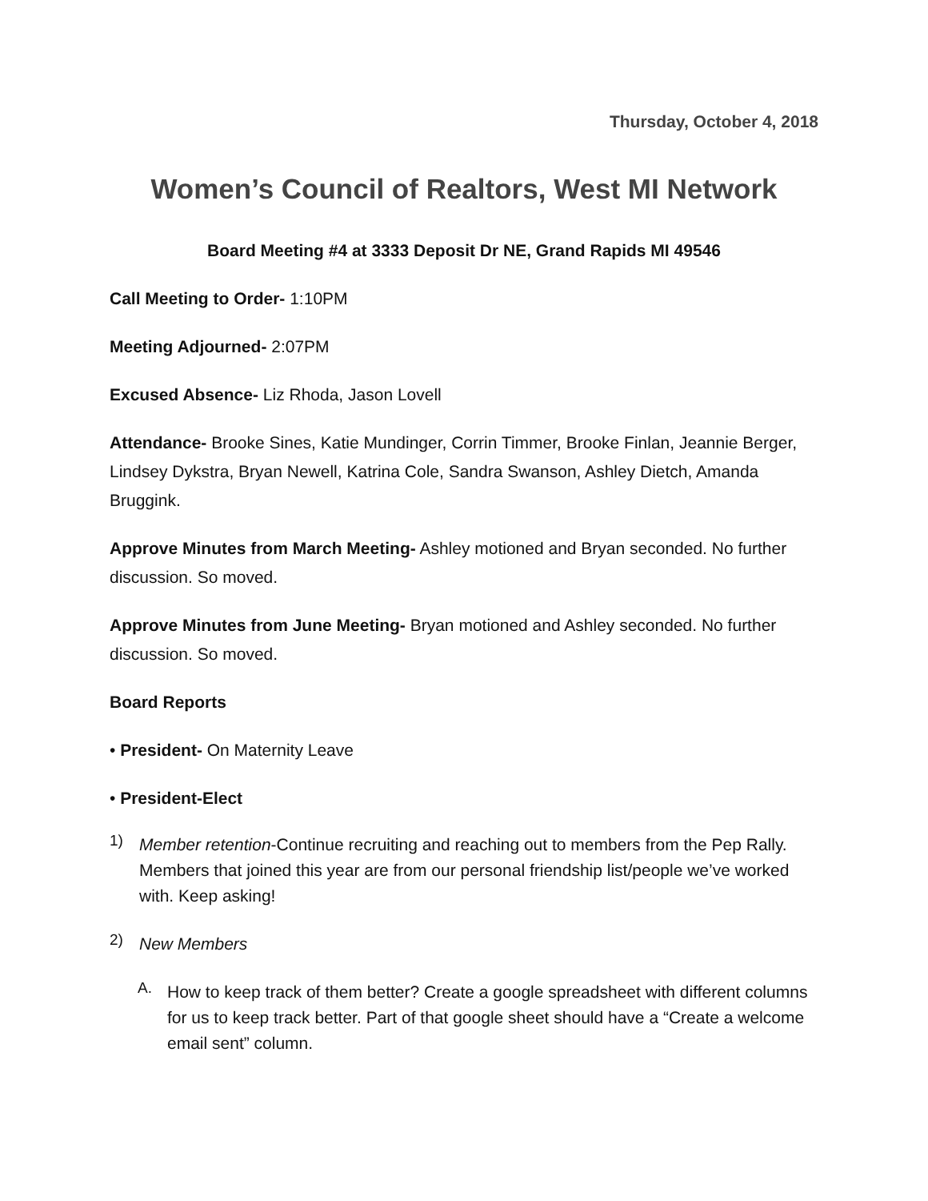Thursday, October 4, 2018
Women’s Council of Realtors, West MI Network
Board Meeting #4 at 3333 Deposit Dr NE, Grand Rapids MI 49546
Call Meeting to Order- 1:10PM
Meeting Adjourned- 2:07PM
Excused Absence- Liz Rhoda, Jason Lovell
Attendance- Brooke Sines, Katie Mundinger, Corrin Timmer, Brooke Finlan, Jeannie Berger, Lindsey Dykstra, Bryan Newell, Katrina Cole, Sandra Swanson, Ashley Dietch, Amanda Bruggink.
Approve Minutes from March Meeting- Ashley motioned and Bryan seconded. No further discussion. So moved.
Approve Minutes from June Meeting- Bryan motioned and Ashley seconded. No further discussion. So moved.
Board Reports
• President- On Maternity Leave
• President-Elect
1) Member retention-Continue recruiting and reaching out to members from the Pep Rally. Members that joined this year are from our personal friendship list/people we’ve worked with. Keep asking!
2) New Members
A. How to keep track of them better? Create a google spreadsheet with different columns for us to keep track better. Part of that google sheet should have a “Create a welcome email sent” column.